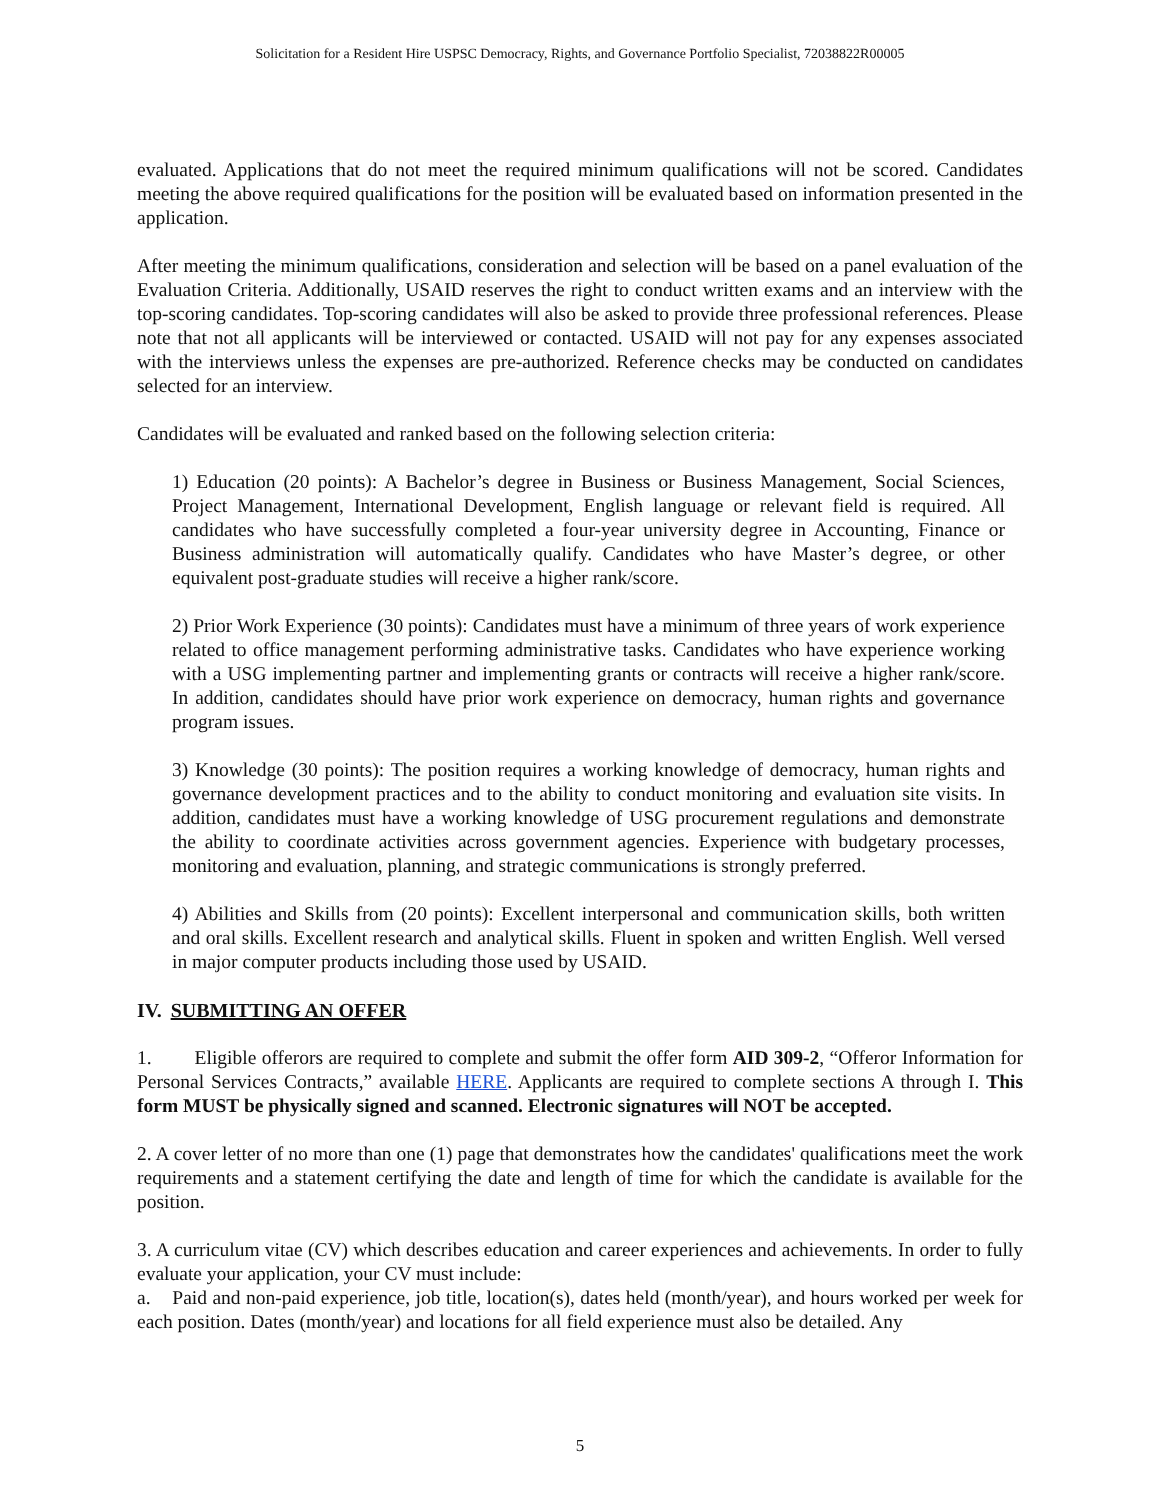Solicitation for a Resident Hire USPSC Democracy, Rights, and Governance Portfolio Specialist, 72038822R00005
evaluated. Applications that do not meet the required minimum qualifications will not be scored. Candidates meeting the above required qualifications for the position will be evaluated based on information presented in the application.
After meeting the minimum qualifications, consideration and selection will be based on a panel evaluation of the Evaluation Criteria. Additionally, USAID reserves the right to conduct written exams and an interview with the top-scoring candidates. Top-scoring candidates will also be asked to provide three professional references. Please note that not all applicants will be interviewed or contacted. USAID will not pay for any expenses associated with the interviews unless the expenses are pre-authorized. Reference checks may be conducted on candidates selected for an interview.
Candidates will be evaluated and ranked based on the following selection criteria:
1) Education (20 points): A Bachelor’s degree in Business or Business Management, Social Sciences, Project Management, International Development, English language or relevant field is required. All candidates who have successfully completed a four-year university degree in Accounting, Finance or Business administration will automatically qualify. Candidates who have Master’s degree, or other equivalent post-graduate studies will receive a higher rank/score.
2) Prior Work Experience (30 points): Candidates must have a minimum of three years of work experience related to office management performing administrative tasks. Candidates who have experience working with a USG implementing partner and implementing grants or contracts will receive a higher rank/score. In addition, candidates should have prior work experience on democracy, human rights and governance program issues.
3) Knowledge (30 points): The position requires a working knowledge of democracy, human rights and governance development practices and to the ability to conduct monitoring and evaluation site visits. In addition, candidates must have a working knowledge of USG procurement regulations and demonstrate the ability to coordinate activities across government agencies. Experience with budgetary processes, monitoring and evaluation, planning, and strategic communications is strongly preferred.
4) Abilities and Skills from (20 points): Excellent interpersonal and communication skills, both written and oral skills. Excellent research and analytical skills. Fluent in spoken and written English. Well versed in major computer products including those used by USAID.
IV. SUBMITTING AN OFFER
1. Eligible offerors are required to complete and submit the offer form AID 309-2, “Offeror Information for Personal Services Contracts,” available HERE. Applicants are required to complete sections A through I. This form MUST be physically signed and scanned. Electronic signatures will NOT be accepted.
2. A cover letter of no more than one (1) page that demonstrates how the candidates' qualifications meet the work requirements and a statement certifying the date and length of time for which the candidate is available for the position.
3. A curriculum vitae (CV) which describes education and career experiences and achievements. In order to fully evaluate your application, your CV must include:
a. Paid and non-paid experience, job title, location(s), dates held (month/year), and hours worked per week for each position. Dates (month/year) and locations for all field experience must also be detailed. Any
5